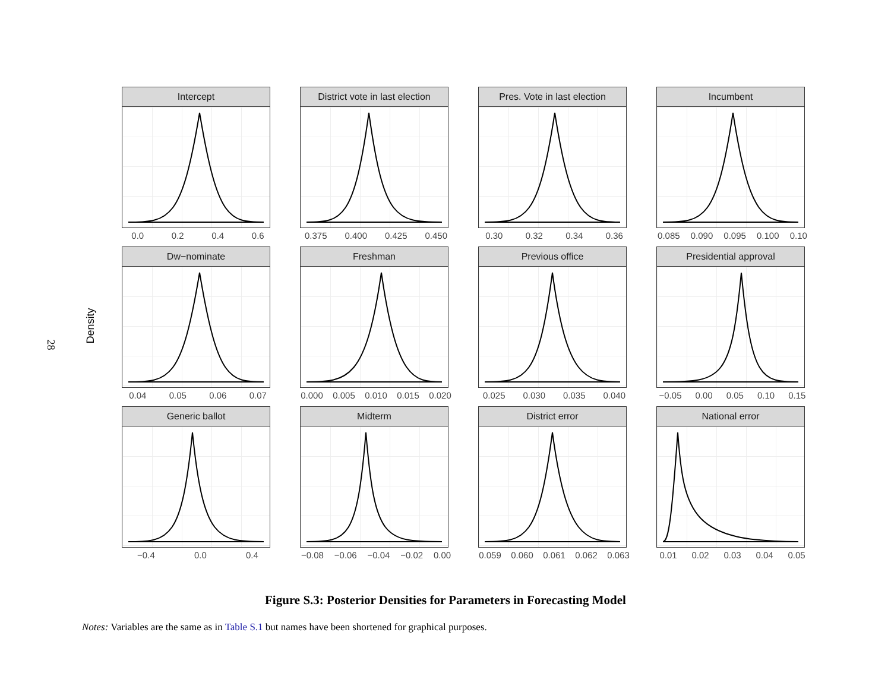28
Density
Intercept
0.0 0.2 0.4 0.6
District vote in last election
0.375 0.400 0.425 0.450
Pres. Vote in last election
0.30 0.32 0.34 0.36
Incumbent
0.085 0.090 0.095 0.100 0.10
Dw−nominate
0.04 0.05 0.06 0.07
Freshman
0.000 0.005 0.010 0.015 0.020
Previous office
0.025 0.030 0.035 0.040
Presidential approval
−0.05 0.00 0.05 0.10 0.15
Generic ballot
−0.4 0.0 0.4
Midterm
−0.08 −0.06 −0.04 −0.02 0.00
District error
0.059 0.060 0.061 0.062 0.063
National error
0.01 0.02 0.03 0.04 0.05
Figure S.3: Posterior Densities for Parameters in Forecasting Model
Notes: Variables are the same as in Table S.1 but names have been shortened for graphical purposes.